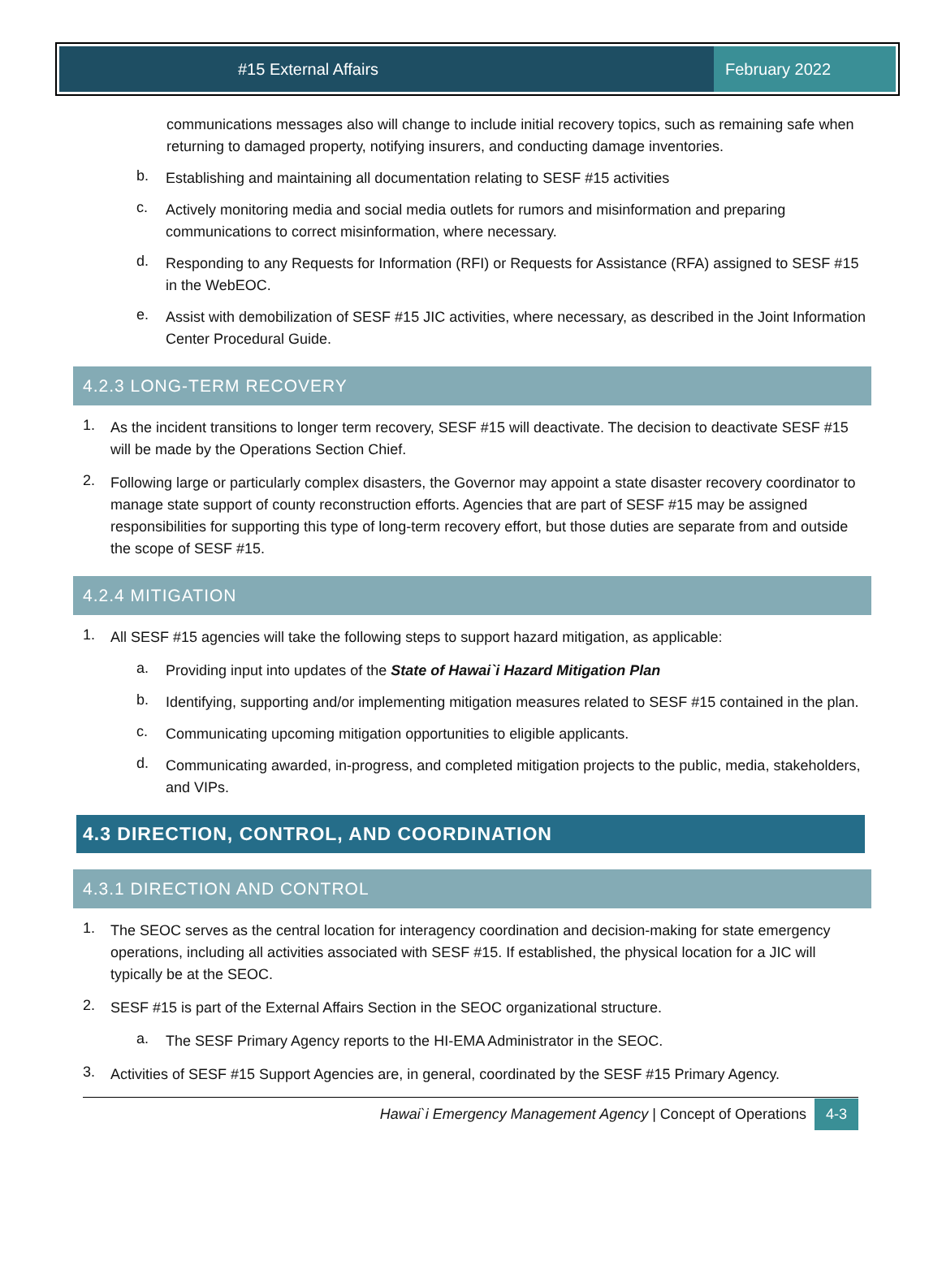#15 External Affairs February 2022
communications messages also will change to include initial recovery topics, such as remaining safe when returning to damaged property, notifying insurers, and conducting damage inventories.
b.
Establishing and maintaining all documentation relating to SESF #15 activities
c.
Actively monitoring media and social media outlets for rumors and misinformation and preparing communications to correct misinformation, where necessary.
d.
Responding to any Requests for Information (RFI) or Requests for Assistance (RFA) assigned to SESF #15 in the WebEOC.
e.
Assist with demobilization of SESF #15 JIC activities, where necessary, as described in the Joint Information Center Procedural Guide.
4.2.3 LONG-TERM RECOVERY
1.
As the incident transitions to longer term recovery, SESF #15 will deactivate. The decision to deactivate SESF #15 will be made by the Operations Section Chief.
2.
Following large or particularly complex disasters, the Governor may appoint a state disaster recovery coordinator to manage state support of county reconstruction efforts. Agencies that are part of SESF #15 may be assigned responsibilities for supporting this type of long-term recovery effort, but those duties are separate from and outside the scope of SESF #15.
4.2.4 MITIGATION
1.
All SESF #15 agencies will take the following steps to support hazard mitigation, as applicable:
a.
Providing input into updates of the State of Hawai`i Hazard Mitigation Plan
b.
Identifying, supporting and/or implementing mitigation measures related to SESF #15 contained in the plan.
c.
Communicating upcoming mitigation opportunities to eligible applicants.
d.
Communicating awarded, in-progress, and completed mitigation projects to the public, media, stakeholders, and VIPs.
4.3 DIRECTION, CONTROL, AND COORDINATION
4.3.1 DIRECTION AND CONTROL
1.
The SEOC serves as the central location for interagency coordination and decision-making for state emergency operations, including all activities associated with SESF #15. If established, the physical location for a JIC will typically be at the SEOC.
2.
SESF #15 is part of the External Affairs Section in the SEOC organizational structure.
a.
The SESF Primary Agency reports to the HI-EMA Administrator in the SEOC.
3.
Activities of SESF #15 Support Agencies are, in general, coordinated by the SESF #15 Primary Agency.
Hawai`i Emergency Management Agency | Concept of Operations 4-3